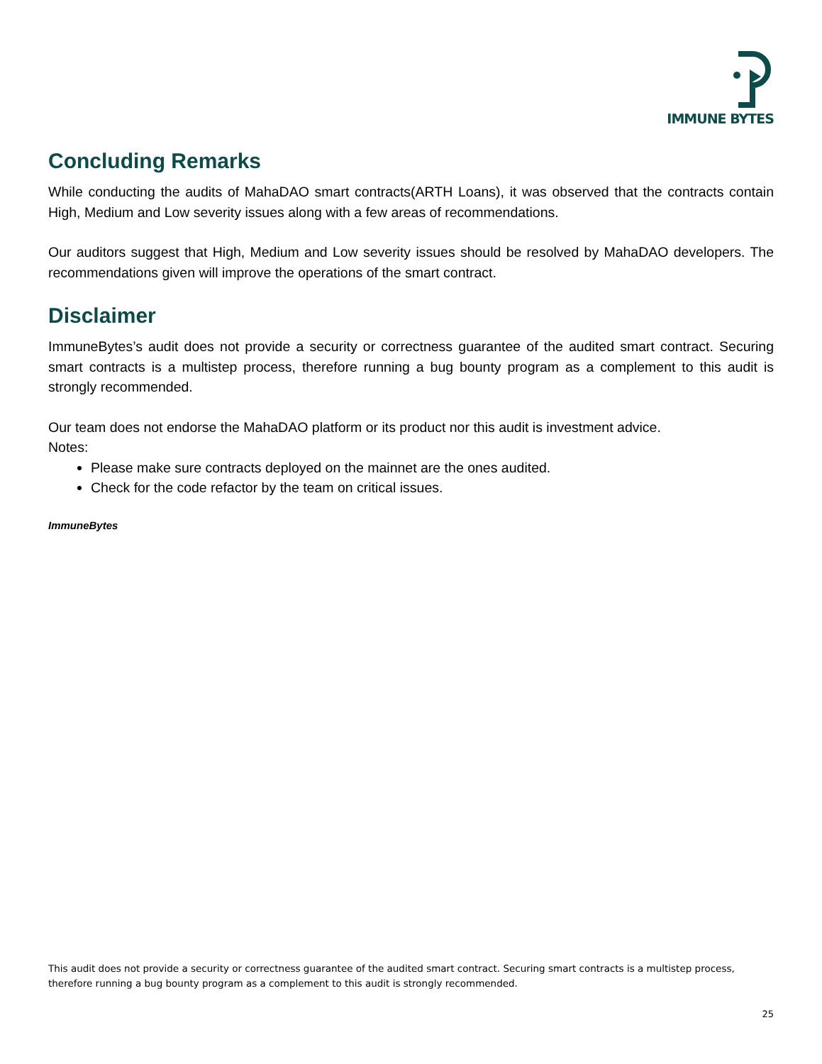IMMUNE BYTES
Concluding Remarks
While conducting the audits of MahaDAO smart contracts(ARTH Loans), it was observed that the contracts contain High, Medium and Low severity issues along with a few areas of recommendations.
Our auditors suggest that High, Medium and Low severity issues should be resolved by MahaDAO developers. The recommendations given will improve the operations of the smart contract.
Disclaimer
ImmuneBytes’s audit does not provide a security or correctness guarantee of the audited smart contract. Securing smart contracts is a multistep process, therefore running a bug bounty program as a complement to this audit is strongly recommended.
Our team does not endorse the MahaDAO platform or its product nor this audit is investment advice.
Notes:
Please make sure contracts deployed on the mainnet are the ones audited.
Check for the code refactor by the team on critical issues.
ImmuneBytes
This audit does not provide a security or correctness guarantee of the audited smart contract. Securing smart contracts is a multistep process, therefore running a bug bounty program as a complement to this audit is strongly recommended.
25